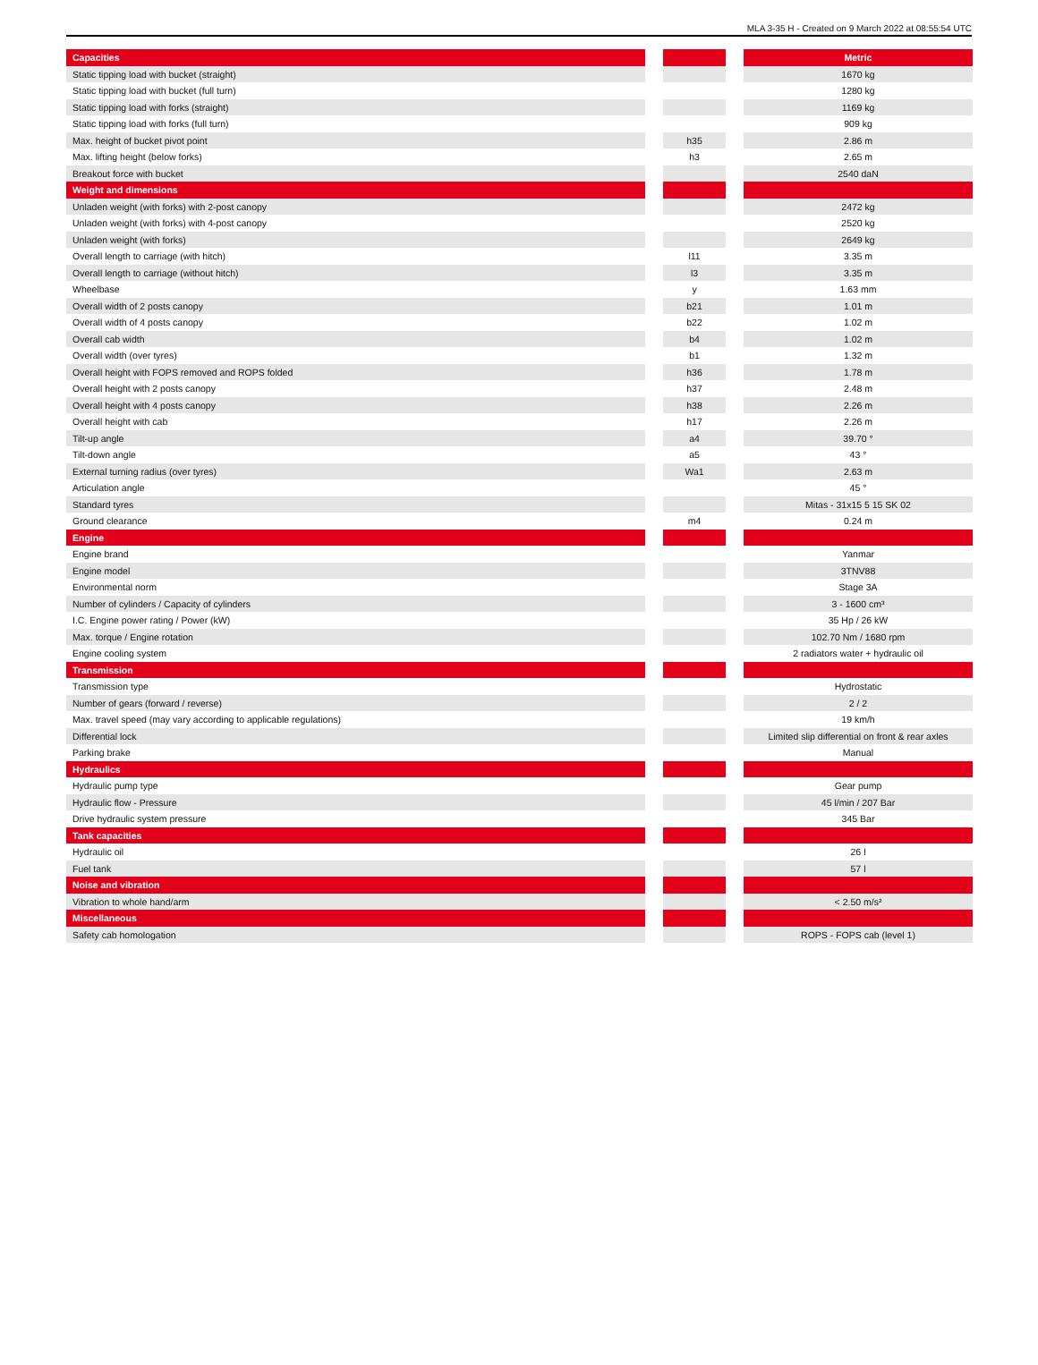MLA 3-35 H - Created on 9 March 2022 at 08:55:54 UTC
| Capacities | | | | Metric |
| --- | --- | --- | --- | --- |
| Static tipping load with bucket (straight) | | | | 1670 kg |
| Static tipping load with bucket (full turn) | | | | 1280 kg |
| Static tipping load with forks (straight) | | | | 1169 kg |
| Static tipping load with forks (full turn) | | | | 909 kg |
| Max. height of bucket pivot point | | h35 | | 2.86 m |
| Max. lifting height (below forks) | | h3 | | 2.65 m |
| Breakout force with bucket | | | | 2540 daN |
| Weight and dimensions | | | | |
| Unladen weight (with forks) with 2-post canopy | | | | 2472 kg |
| Unladen weight (with forks) with 4-post canopy | | | | 2520 kg |
| Unladen weight (with forks) | | | | 2649 kg |
| Overall length to carriage (with hitch) | | l11 | | 3.35 m |
| Overall length to carriage (without hitch) | | l3 | | 3.35 m |
| Wheelbase | | y | | 1.63 mm |
| Overall width of 2 posts canopy | | b21 | | 1.01 m |
| Overall width of 4 posts canopy | | b22 | | 1.02 m |
| Overall cab width | | b4 | | 1.02 m |
| Overall width (over tyres) | | b1 | | 1.32 m |
| Overall height with FOPS removed and ROPS folded | | h36 | | 1.78 m |
| Overall height with 2 posts canopy | | h37 | | 2.48 m |
| Overall height with 4 posts canopy | | h38 | | 2.26 m |
| Overall height with cab | | h17 | | 2.26 m |
| Tilt-up angle | | a4 | | 39.70 ° |
| Tilt-down angle | | a5 | | 43 ° |
| External turning radius (over tyres) | | Wa1 | | 2.63 m |
| Articulation angle | | | | 45 ° |
| Standard tyres | | | | Mitas - 31x15 5 15 SK 02 |
| Ground clearance | | m4 | | 0.24 m |
| Engine | | | | |
| Engine brand | | | | Yanmar |
| Engine model | | | | 3TNV88 |
| Environmental norm | | | | Stage 3A |
| Number of cylinders / Capacity of cylinders | | | | 3 - 1600 cm³ |
| I.C. Engine power rating / Power (kW) | | | | 35 Hp / 26 kW |
| Max. torque / Engine rotation | | | | 102.70 Nm / 1680 rpm |
| Engine cooling system | | | | 2 radiators water + hydraulic oil |
| Transmission | | | | |
| Transmission type | | | | Hydrostatic |
| Number of gears (forward / reverse) | | | | 2 / 2 |
| Max. travel speed (may vary according to applicable regulations) | | | | 19 km/h |
| Differential lock | | | | Limited slip differential on front & rear axles |
| Parking brake | | | | Manual |
| Hydraulics | | | | |
| Hydraulic pump type | | | | Gear pump |
| Hydraulic flow - Pressure | | | | 45 l/min / 207 Bar |
| Drive hydraulic system pressure | | | | 345 Bar |
| Tank capacities | | | | |
| Hydraulic oil | | | | 26 l |
| Fuel tank | | | | 57 l |
| Noise and vibration | | | | |
| Vibration to whole hand/arm | | | | < 2.50 m/s² |
| Miscellaneous | | | | |
| Safety cab homologation | | | | ROPS - FOPS cab (level 1) |